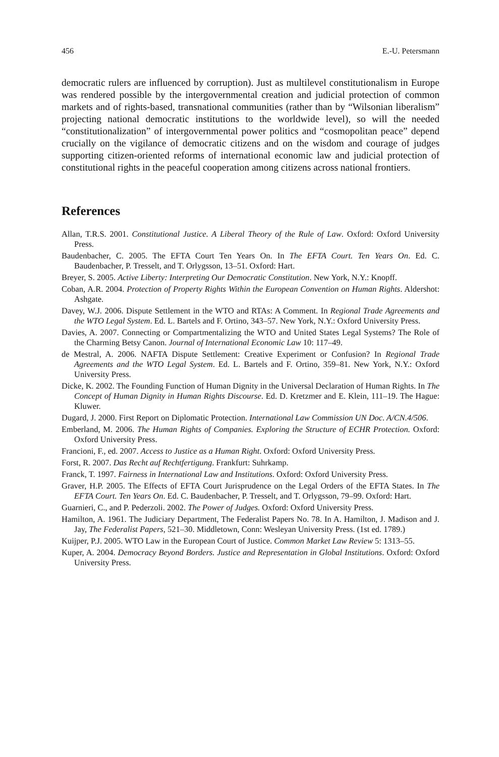456 E.-U. Petersmann
democratic rulers are influenced by corruption). Just as multilevel constitutionalism in Europe was rendered possible by the intergovernmental creation and judicial protection of common markets and of rights-based, transnational communities (rather than by “Wilsonian liberalism” projecting national democratic institutions to the worldwide level), so will the needed “constitutionalization” of intergovernmental power politics and “cosmopolitan peace” depend crucially on the vigilance of democratic citizens and on the wisdom and courage of judges supporting citizen-oriented reforms of international economic law and judicial protection of constitutional rights in the peaceful cooperation among citizens across national frontiers.
References
Allan, T.R.S. 2001. Constitutional Justice. A Liberal Theory of the Rule of Law. Oxford: Oxford University Press.
Baudenbacher, C. 2005. The EFTA Court Ten Years On. In The EFTA Court. Ten Years On. Ed. C. Baudenbacher, P. Tresselt, and T. Orlygsson, 13–51. Oxford: Hart.
Breyer, S. 2005. Active Liberty: Interpreting Our Democratic Constitution. New York, N.Y.: Knopff.
Coban, A.R. 2004. Protection of Property Rights Within the European Convention on Human Rights. Aldershot: Ashgate.
Davey, W.J. 2006. Dispute Settlement in the WTO and RTAs: A Comment. In Regional Trade Agreements and the WTO Legal System. Ed. L. Bartels and F. Ortino, 343–57. New York, N.Y.: Oxford University Press.
Davies, A. 2007. Connecting or Compartmentalizing the WTO and United States Legal Systems? The Role of the Charming Betsy Canon. Journal of International Economic Law 10: 117–49.
de Mestral, A. 2006. NAFTA Dispute Settlement: Creative Experiment or Confusion? In Regional Trade Agreements and the WTO Legal System. Ed. L. Bartels and F. Ortino, 359–81. New York, N.Y.: Oxford University Press.
Dicke, K. 2002. The Founding Function of Human Dignity in the Universal Declaration of Human Rights. In The Concept of Human Dignity in Human Rights Discourse. Ed. D. Kretzmer and E. Klein, 111–19. The Hague: Kluwer.
Dugard, J. 2000. First Report on Diplomatic Protection. International Law Commission UN Doc. A/CN.4/506.
Emberland, M. 2006. The Human Rights of Companies. Exploring the Structure of ECHR Protection. Oxford: Oxford University Press.
Francioni, F., ed. 2007. Access to Justice as a Human Right. Oxford: Oxford University Press.
Forst, R. 2007. Das Recht auf Rechtfertigung. Frankfurt: Suhrkamp.
Franck, T. 1997. Fairness in International Law and Institutions. Oxford: Oxford University Press.
Graver, H.P. 2005. The Effects of EFTA Court Jurisprudence on the Legal Orders of the EFTA States. In The EFTA Court. Ten Years On. Ed. C. Baudenbacher, P. Tresselt, and T. Orlygsson, 79–99. Oxford: Hart.
Guarnieri, C., and P. Pederzoli. 2002. The Power of Judges. Oxford: Oxford University Press.
Hamilton, A. 1961. The Judiciary Department, The Federalist Papers No. 78. In A. Hamilton, J. Madison and J. Jay, The Federalist Papers, 521–30. Middletown, Conn: Wesleyan University Press. (1st ed. 1789.)
Kuijper, P.J. 2005. WTO Law in the European Court of Justice. Common Market Law Review 5: 1313–55.
Kuper, A. 2004. Democracy Beyond Borders. Justice and Representation in Global Institutions. Oxford: Oxford University Press.